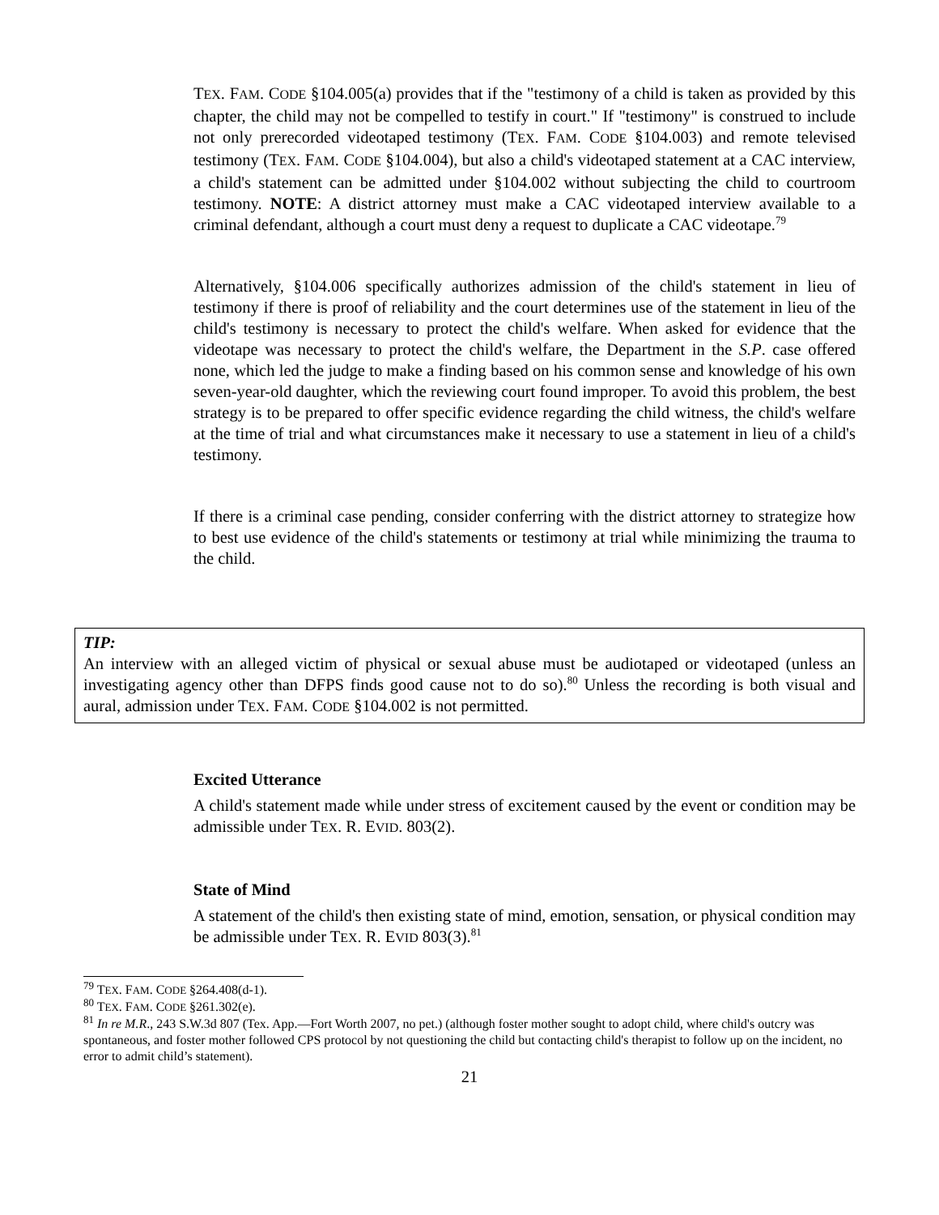TEX. FAM. CODE §104.005(a) provides that if the "testimony of a child is taken as provided by this chapter, the child may not be compelled to testify in court." If "testimony" is construed to include not only prerecorded videotaped testimony (TEX. FAM. CODE §104.003) and remote televised testimony (TEX. FAM. CODE §104.004), but also a child's videotaped statement at a CAC interview, a child's statement can be admitted under §104.002 without subjecting the child to courtroom testimony. NOTE: A district attorney must make a CAC videotaped interview available to a criminal defendant, although a court must deny a request to duplicate a CAC videotape.<sup>79</sup>
Alternatively, §104.006 specifically authorizes admission of the child's statement in lieu of testimony if there is proof of reliability and the court determines use of the statement in lieu of the child's testimony is necessary to protect the child's welfare. When asked for evidence that the videotape was necessary to protect the child's welfare, the Department in the S.P. case offered none, which led the judge to make a finding based on his common sense and knowledge of his own seven-year-old daughter, which the reviewing court found improper. To avoid this problem, the best strategy is to be prepared to offer specific evidence regarding the child witness, the child's welfare at the time of trial and what circumstances make it necessary to use a statement in lieu of a child's testimony.
If there is a criminal case pending, consider conferring with the district attorney to strategize how to best use evidence of the child's statements or testimony at trial while minimizing the trauma to the child.
TIP:
An interview with an alleged victim of physical or sexual abuse must be audiotaped or videotaped (unless an investigating agency other than DFPS finds good cause not to do so).<sup>80</sup> Unless the recording is both visual and aural, admission under TEX. FAM. CODE §104.002 is not permitted.
Excited Utterance
A child's statement made while under stress of excitement caused by the event or condition may be admissible under TEX. R. EVID. 803(2).
State of Mind
A statement of the child's then existing state of mind, emotion, sensation, or physical condition may be admissible under TEX. R. EVID 803(3).<sup>81</sup>
<sup>79</sup> TEX. FAM. CODE §264.408(d-1).
<sup>80</sup> TEX. FAM. CODE §261.302(e).
<sup>81</sup> In re M.R., 243 S.W.3d 807 (Tex. App.—Fort Worth 2007, no pet.) (although foster mother sought to adopt child, where child's outcry was spontaneous, and foster mother followed CPS protocol by not questioning the child but contacting child's therapist to follow up on the incident, no error to admit child’s statement).
21